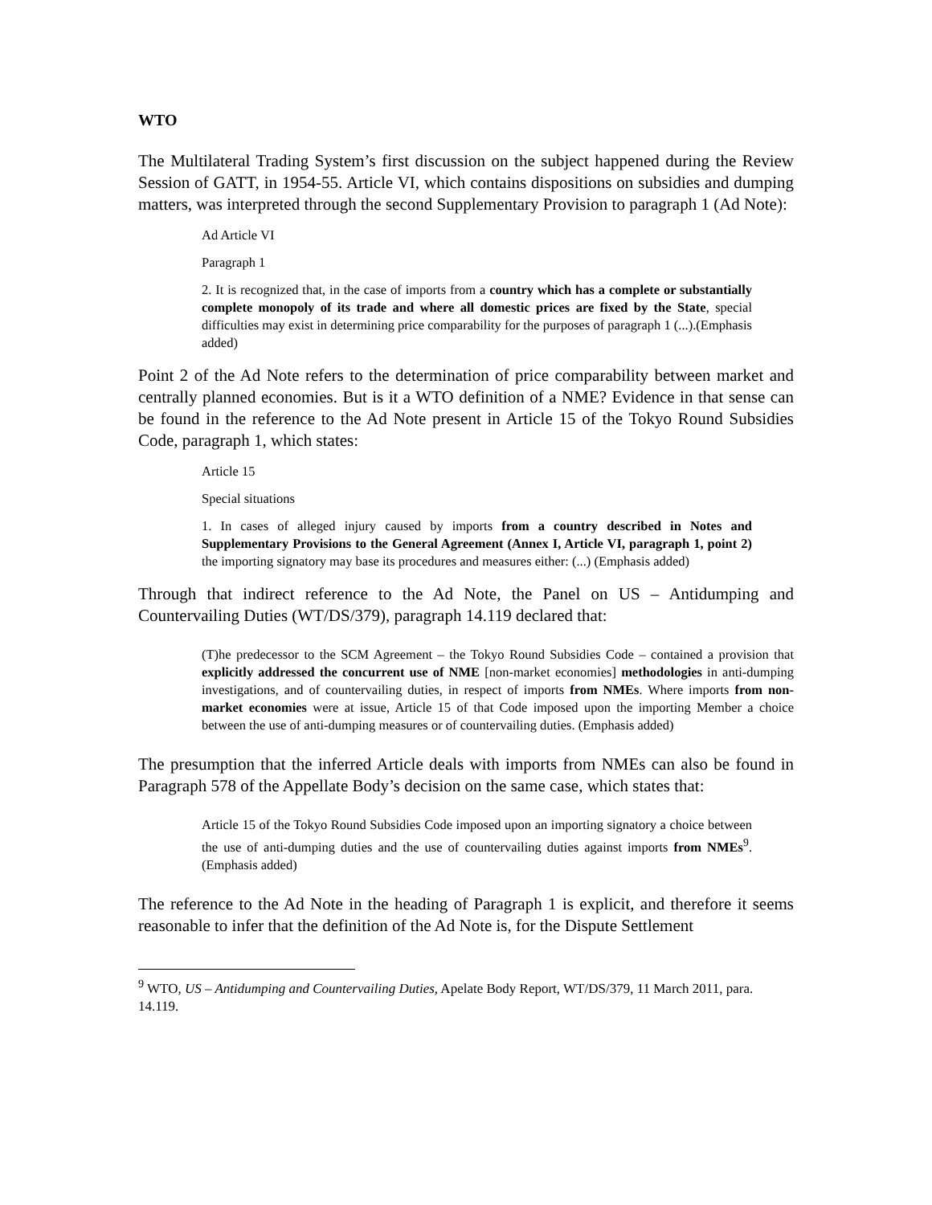WTO
The Multilateral Trading System’s first discussion on the subject happened during the Review Session of GATT, in 1954-55. Article VI, which contains dispositions on subsidies and dumping matters, was interpreted through the second Supplementary Provision to paragraph 1 (Ad Note):
Ad Article VI
Paragraph 1
2. It is recognized that, in the case of imports from a country which has a complete or substantially complete monopoly of its trade and where all domestic prices are fixed by the State, special difficulties may exist in determining price comparability for the purposes of paragraph 1 (...).(Emphasis added)
Point 2 of the Ad Note refers to the determination of price comparability between market and centrally planned economies. But is it a WTO definition of a NME? Evidence in that sense can be found in the reference to the Ad Note present in Article 15 of the Tokyo Round Subsidies Code, paragraph 1, which states:
Article 15
Special situations
1. In cases of alleged injury caused by imports from a country described in Notes and Supplementary Provisions to the General Agreement (Annex I, Article VI, paragraph 1, point 2) the importing signatory may base its procedures and measures either: (...) (Emphasis added)
Through that indirect reference to the Ad Note, the Panel on US – Antidumping and Countervailing Duties (WT/DS/379), paragraph 14.119 declared that:
(T)he predecessor to the SCM Agreement – the Tokyo Round Subsidies Code – contained a provision that explicitly addressed the concurrent use of NME [non-market economies] methodologies in anti-dumping investigations, and of countervailing duties, in respect of imports from NMEs. Where imports from non-market economies were at issue, Article 15 of that Code imposed upon the importing Member a choice between the use of anti-dumping measures or of countervailing duties. (Emphasis added)
The presumption that the inferred Article deals with imports from NMEs can also be found in Paragraph 578 of the Appellate Body’s decision on the same case, which states that:
Article 15 of the Tokyo Round Subsidies Code imposed upon an importing signatory a choice between the use of anti-dumping duties and the use of countervailing duties against imports from NMEs<sup>9</sup>. (Emphasis added)
The reference to the Ad Note in the heading of Paragraph 1 is explicit, and therefore it seems reasonable to infer that the definition of the Ad Note is, for the Dispute Settlement
<sup>9</sup> WTO, US – Antidumping and Countervailing Duties, Apelate Body Report, WT/DS/379, 11 March 2011, para. 14.119.